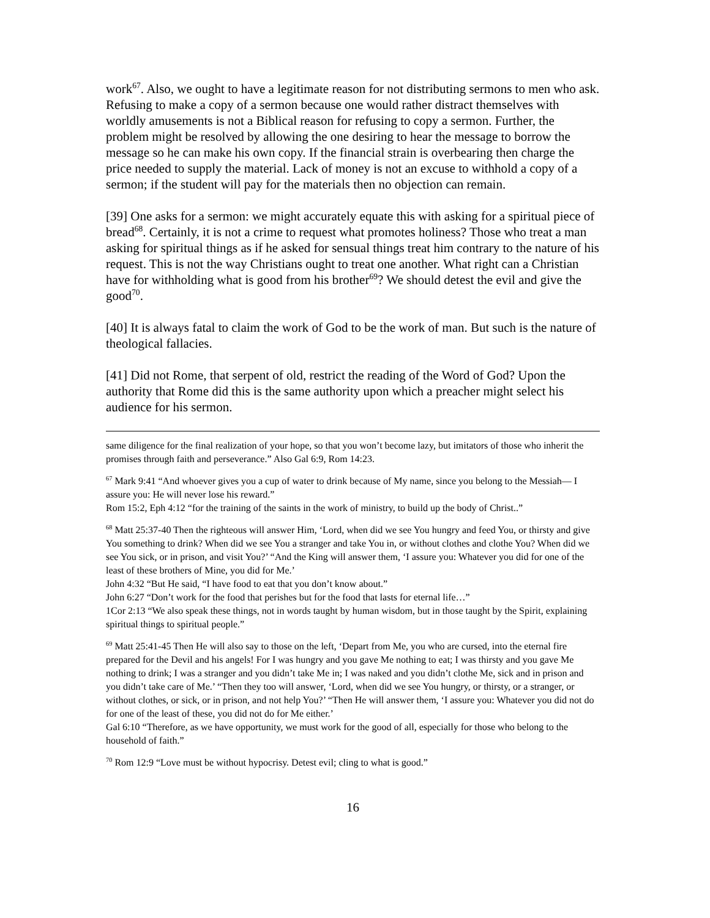work<sup>67</sup>. Also, we ought to have a legitimate reason for not distributing sermons to men who ask. Refusing to make a copy of a sermon because one would rather distract themselves with worldly amusements is not a Biblical reason for refusing to copy a sermon. Further, the problem might be resolved by allowing the one desiring to hear the message to borrow the message so he can make his own copy. If the financial strain is overbearing then charge the price needed to supply the material. Lack of money is not an excuse to withhold a copy of a sermon; if the student will pay for the materials then no objection can remain.
[39] One asks for a sermon: we might accurately equate this with asking for a spiritual piece of bread<sup>68</sup>. Certainly, it is not a crime to request what promotes holiness? Those who treat a man asking for spiritual things as if he asked for sensual things treat him contrary to the nature of his request. This is not the way Christians ought to treat one another. What right can a Christian have for withholding what is good from his brother<sup>69</sup>? We should detest the evil and give the good<sup>70</sup>.
[40] It is always fatal to claim the work of God to be the work of man. But such is the nature of theological fallacies.
[41] Did not Rome, that serpent of old, restrict the reading of the Word of God? Upon the authority that Rome did this is the same authority upon which a preacher might select his audience for his sermon.
same diligence for the final realization of your hope, so that you won’t become lazy, but imitators of those who inherit the promises through faith and perseverance.” Also Gal 6:9, Rom 14:23.
<sup>67</sup> Mark 9:41 “And whoever gives you a cup of water to drink because of My name, since you belong to the Messiah— I assure you: He will never lose his reward.”
Rom 15:2, Eph 4:12 “for the training of the saints in the work of ministry, to build up the body of Christ..”
<sup>68</sup> Matt 25:37-40 Then the righteous will answer Him, ‘Lord, when did we see You hungry and feed You, or thirsty and give You something to drink? When did we see You a stranger and take You in, or without clothes and clothe You? When did we see You sick, or in prison, and visit You?’ “And the King will answer them, ‘I assure you: Whatever you did for one of the least of these brothers of Mine, you did for Me.’
John 4:32 “But He said, “I have food to eat that you don’t know about.”
John 6:27 “Don’t work for the food that perishes but for the food that lasts for eternal life…”
1Cor 2:13 “We also speak these things, not in words taught by human wisdom, but in those taught by the Spirit, explaining spiritual things to spiritual people.”
<sup>69</sup> Matt 25:41-45 Then He will also say to those on the left, ‘Depart from Me, you who are cursed, into the eternal fire prepared for the Devil and his angels! For I was hungry and you gave Me nothing to eat; I was thirsty and you gave Me nothing to drink; I was a stranger and you didn’t take Me in; I was naked and you didn’t clothe Me, sick and in prison and you didn’t take care of Me.’ “Then they too will answer, ‘Lord, when did we see You hungry, or thirsty, or a stranger, or without clothes, or sick, or in prison, and not help You?’ “Then He will answer them, ‘I assure you: Whatever you did not do for one of the least of these, you did not do for Me either.’
Gal 6:10 “Therefore, as we have opportunity, we must work for the good of all, especially for those who belong to the household of faith.”
<sup>70</sup> Rom 12:9 “Love must be without hypocrisy. Detest evil; cling to what is good.”
16